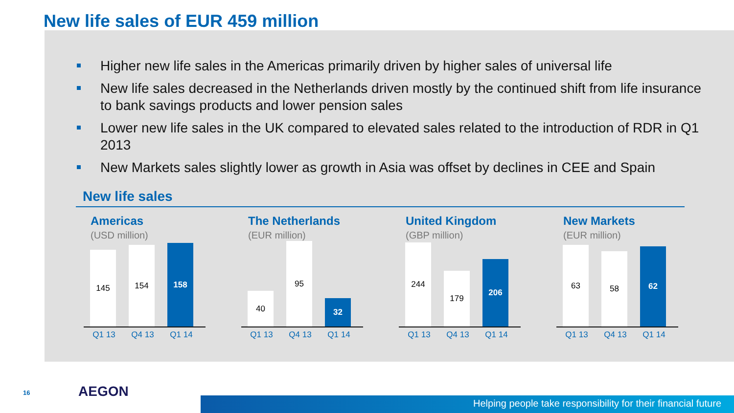New life sales of EUR 459 million
Higher new life sales in the Americas primarily driven by higher sales of universal life
New life sales decreased in the Netherlands driven mostly by the continued shift from life insurance to bank savings products and lower pension sales
Lower new life sales in the UK compared to elevated sales related to the introduction of RDR in Q1 2013
New Markets sales slightly lower as growth in Asia was offset by declines in CEE and Spain
New life sales
Americas
(USD million)
145
154
158
Q1 13 Q4 13 Q1 14
The Netherlands
(EUR million)
40
95
32
Q1 13 Q4 13 Q1 14
United Kingdom
(GBP million)
244
179
206
Q1 13 Q4 13 Q1 14
New Markets
(EUR million)
63
58
62
Q1 13 Q4 13 Q1 14
16 AEGON
Helping people take responsibility for their financial future